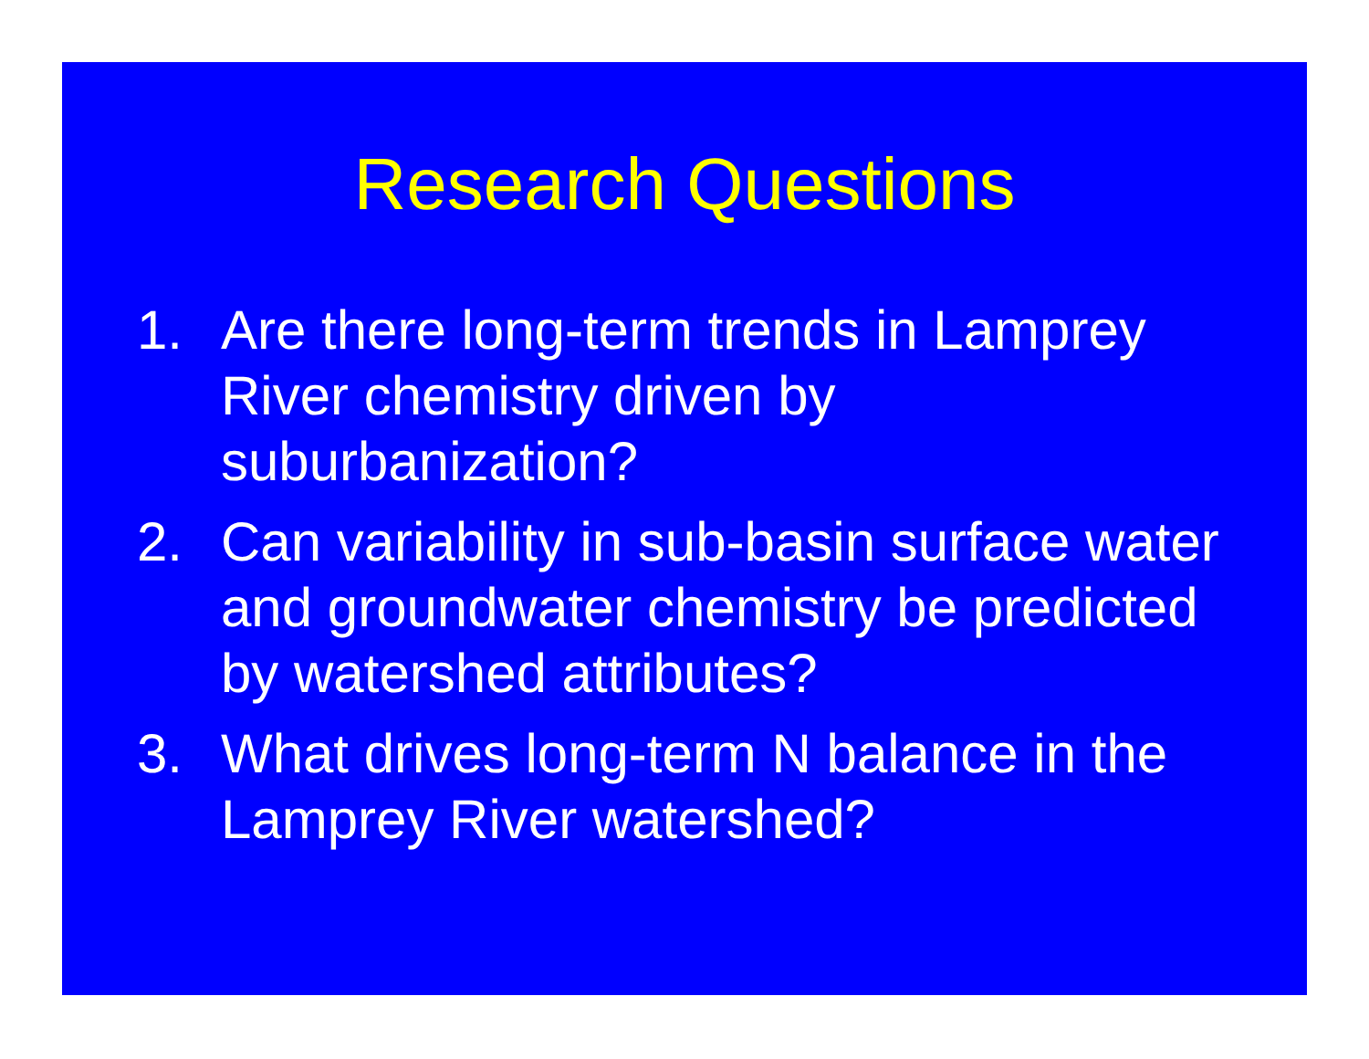Research Questions
1. Are there long-term trends in Lamprey River chemistry driven by suburbanization?
2. Can variability in sub-basin surface water and groundwater chemistry be predicted by watershed attributes?
3. What drives long-term N balance in the Lamprey River watershed?